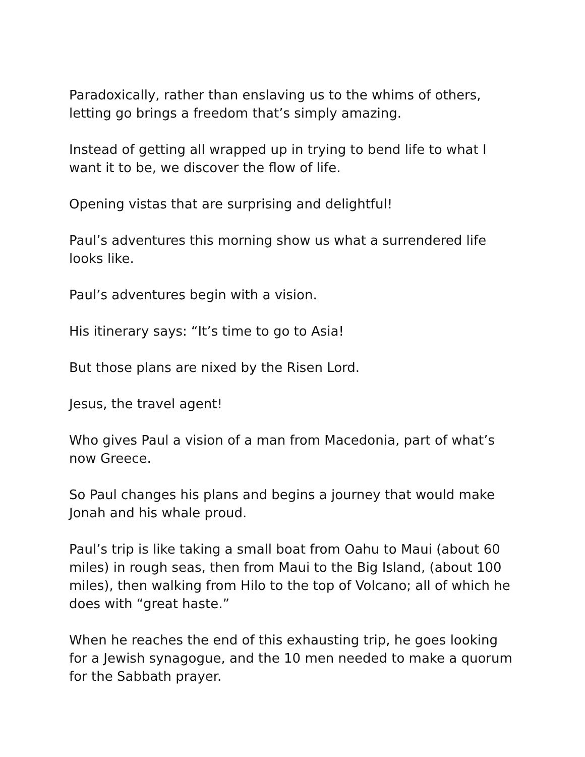Paradoxically, rather than enslaving us to the whims of others, letting go brings a freedom that’s simply amazing.
Instead of getting all wrapped up in trying to bend life to what I want it to be, we discover the flow of life.
Opening vistas that are surprising and delightful!
Paul’s adventures this morning show us what a surrendered life looks like.
Paul’s adventures begin with a vision.
His itinerary says: “It’s time to go to Asia!
But those plans are nixed by the Risen Lord.
Jesus, the travel agent!
Who gives Paul a vision of a man from Macedonia, part of what’s now Greece.
So Paul changes his plans and begins a journey that would make Jonah and his whale proud.
Paul’s trip is like taking a small boat from Oahu to Maui (about 60 miles) in rough seas, then from Maui to the Big Island, (about 100 miles), then walking from Hilo to the top of Volcano; all of which he does with “great haste.”
When he reaches the end of this exhausting trip, he goes looking for a Jewish synagogue, and the 10 men needed to make a quorum for the Sabbath prayer.